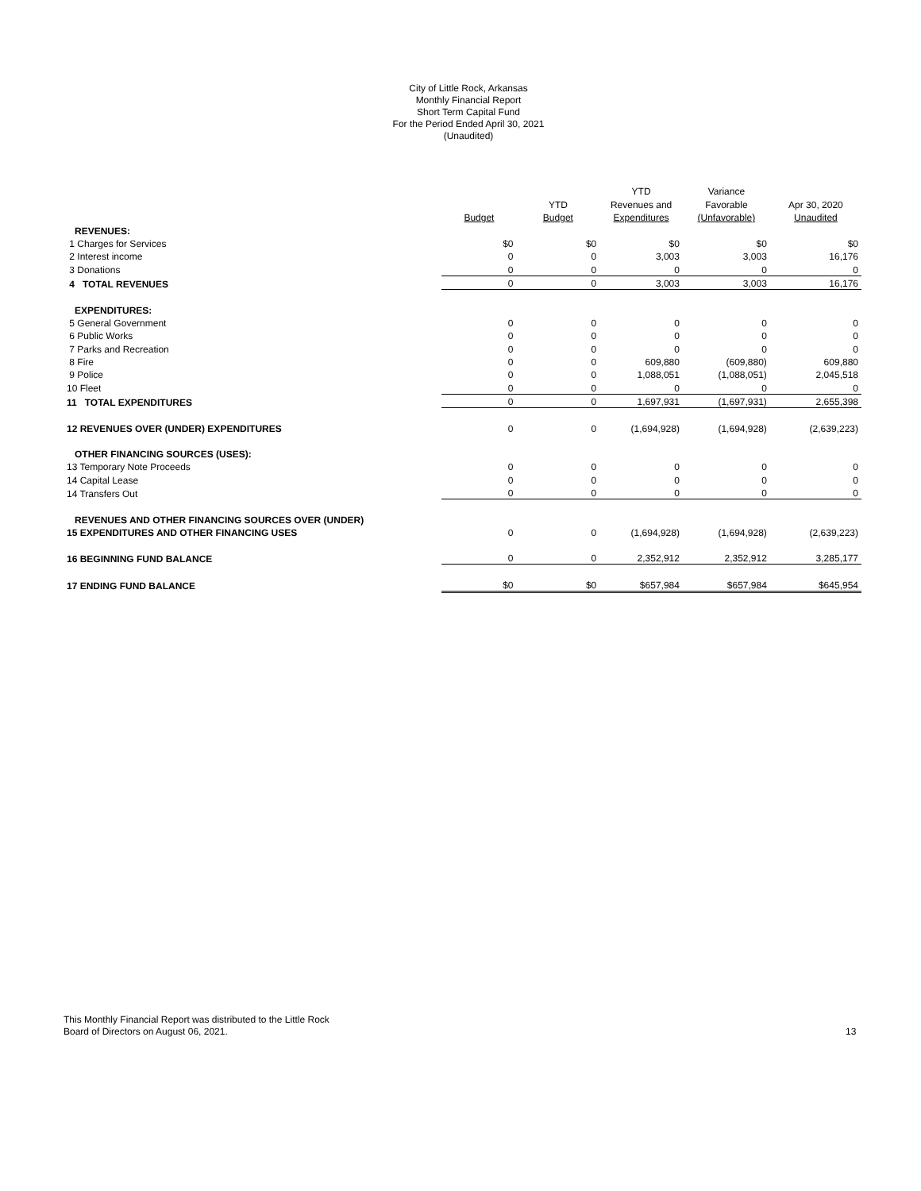City of Little Rock, Arkansas
Monthly Financial Report
Short Term Capital Fund
For the Period Ended April 30, 2021
(Unaudited)
| | | | YTD | Variance | |
| --- | --- | --- | --- | --- | --- |
| | | YTD | Revenues and | Favorable | Apr 30, 2020 |
| | Budget | Budget | Expenditures | (Unfavorable) | Unaudited |
| REVENUES: | | | | | |
| 1 Charges for Services | $0 | $0 | $0 | $0 | $0 |
| 2 Interest income | 0 | 0 | 3,003 | 3,003 | 16,176 |
| 3 Donations | 0 | 0 | 0 | 0 | 0 |
| 4 TOTAL REVENUES | 0 | 0 | 3,003 | 3,003 | 16,176 |
| EXPENDITURES: | | | | | |
| 5 General Government | 0 | 0 | 0 | 0 | 0 |
| 6 Public Works | 0 | 0 | 0 | 0 | 0 |
| 7 Parks and Recreation | 0 | 0 | 0 | 0 | 0 |
| 8 Fire | 0 | 0 | 609,880 | (609,880) | 609,880 |
| 9 Police | 0 | 0 | 1,088,051 | (1,088,051) | 2,045,518 |
| 10 Fleet | 0 | 0 | 0 | 0 | 0 |
| 11 TOTAL EXPENDITURES | 0 | 0 | 1,697,931 | (1,697,931) | 2,655,398 |
| 12 REVENUES OVER (UNDER) EXPENDITURES | 0 | 0 | (1,694,928) | (1,694,928) | (2,639,223) |
| OTHER FINANCING SOURCES (USES): | | | | | |
| 13 Temporary Note Proceeds | 0 | 0 | 0 | 0 | 0 |
| 14 Capital Lease | 0 | 0 | 0 | 0 | 0 |
| 14 Transfers Out | 0 | 0 | 0 | 0 | 0 |
| REVENUES AND OTHER FINANCING SOURCES OVER (UNDER) | | | | | |
| 15 EXPENDITURES AND OTHER FINANCING USES | 0 | 0 | (1,694,928) | (1,694,928) | (2,639,223) |
| 16 BEGINNING FUND BALANCE | 0 | 0 | 2,352,912 | 2,352,912 | 3,285,177 |
| 17 ENDING FUND BALANCE | $0 | $0 | $657,984 | $657,984 | $645,954 |
This Monthly Financial Report was distributed to the Little Rock
Board of Directors on August 06, 2021.
13